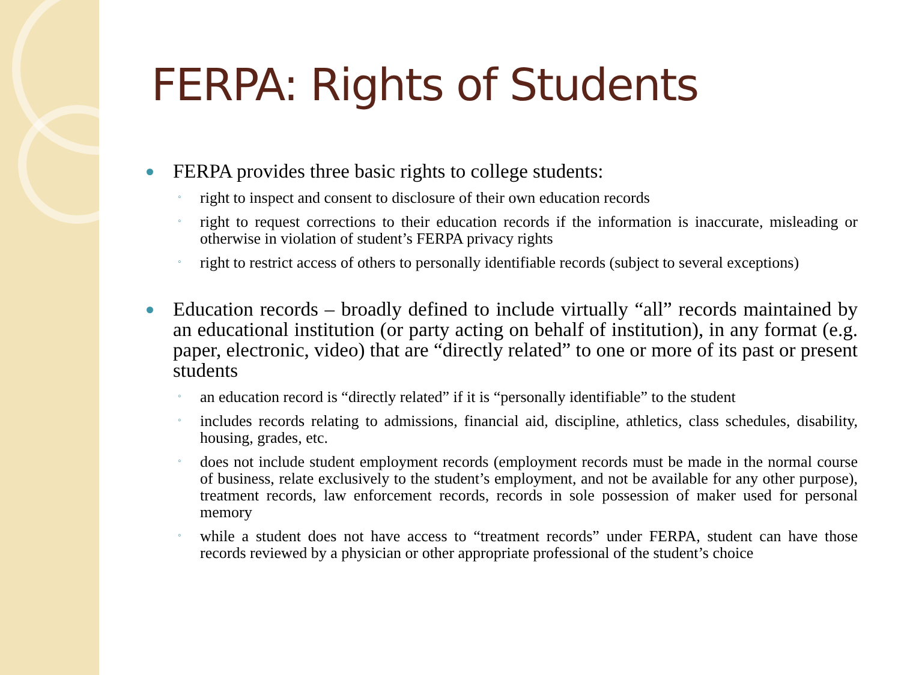FERPA: Rights of Students
FERPA provides three basic rights to college students:
◦ right to inspect and consent to disclosure of their own education records
◦ right to request corrections to their education records if the information is inaccurate, misleading or otherwise in violation of student’s FERPA privacy rights
◦ right to restrict access of others to personally identifiable records (subject to several exceptions)
Education records – broadly defined to include virtually “all” records maintained by an educational institution (or party acting on behalf of institution), in any format (e.g. paper, electronic, video) that are “directly related” to one or more of its past or present students
◦ an education record is “directly related” if it is “personally identifiable” to the student
◦ includes records relating to admissions, financial aid, discipline, athletics, class schedules, disability, housing, grades, etc.
◦ does not include student employment records (employment records must be made in the normal course of business, relate exclusively to the student’s employment, and not be available for any other purpose), treatment records, law enforcement records, records in sole possession of maker used for personal memory
◦ while a student does not have access to “treatment records” under FERPA, student can have those records reviewed by a physician or other appropriate professional of the student’s choice